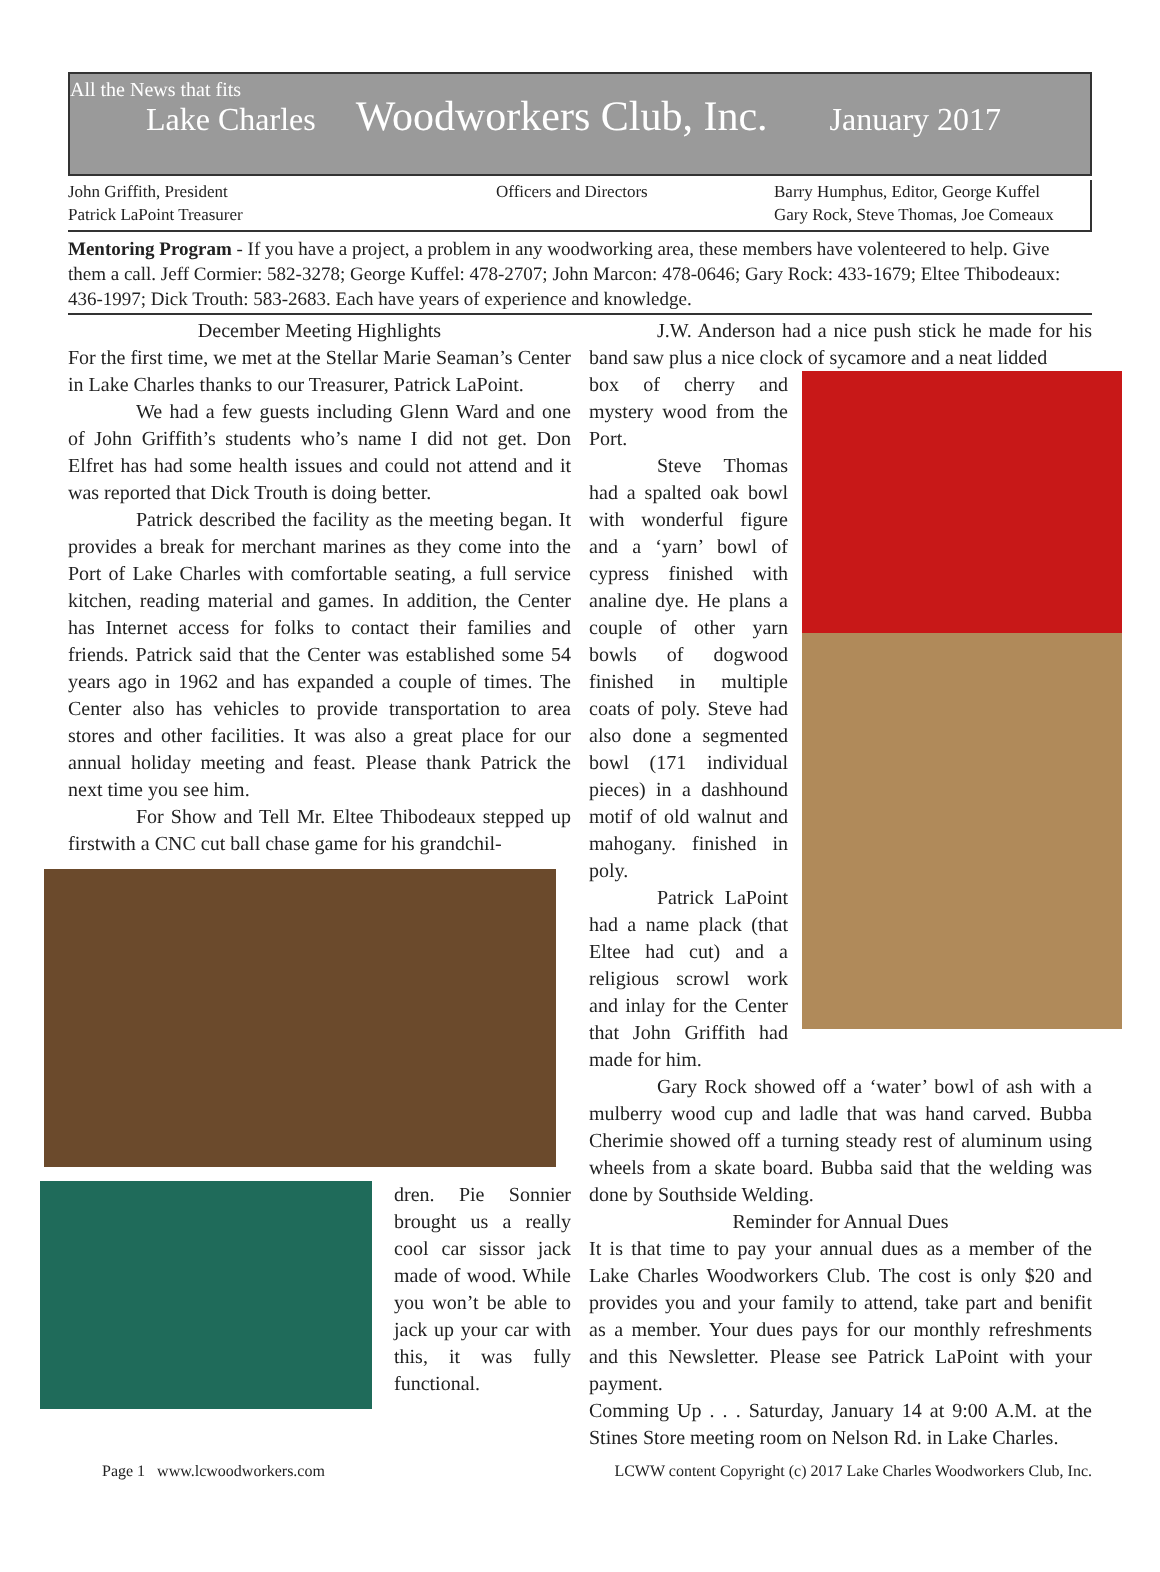All the News that fits
Lake Charles Woodworkers Club, Inc. January 2017
John Griffith, President
Patrick LaPoint Treasurer
Officers and Directors Barry Humphus, Editor, George Kuffel
Gary Rock, Steve Thomas, Joe Comeaux
Mentoring Program - If you have a project, a problem in any woodworking area, these members have volenteered to help. Give them a call. Jeff Cormier: 582-3278; George Kuffel: 478-2707; John Marcon: 478-0646; Gary Rock: 433-1679; Eltee Thibodeaux: 436-1997; Dick Trouth: 583-2683. Each have years of experience and knowledge.
December Meeting Highlights
For the first time, we met at the Stellar Marie Seaman’s Center in Lake Charles thanks to our Treasurer, Patrick LaPoint.
We had a few guests including Glenn Ward and one of John Griffith’s students who’s name I did not get. Don Elfret has had some health issues and could not attend and it was reported that Dick Trouth is doing better.
Patrick described the facility as the meeting began. It provides a break for merchant marines as they come into the Port of Lake Charles with comfortable seating, a full service kitchen, reading material and games. In addition, the Center has Internet access for folks to contact their families and friends. Patrick said that the Center was established some 54 years ago in 1962 and has expanded a couple of times. The Center also has vehicles to provide transportation to area stores and other facilities. It was also a great place for our annual holiday meeting and feast. Please thank Patrick the next time you see him.
For Show and Tell Mr. Eltee Thibodeaux stepped up firstwith a CNC cut ball chase game for his grandchil-
dren. Pie Sonnier brought us a really cool car sissor jack made of wood. While you won’t be able to jack up your car with this, it was fully functional.
J.W. Anderson had a nice push stick he made for his band saw plus a nice clock of sycamore and a neat lidded
box of cherry and mystery wood from the Port.
Steve Thomas had a spalted oak bowl with wonderful figure and a ‘yarn’ bowl of cypress finished with analine dye. He plans a couple of other yarn bowls of dogwood finished in multiple coats of poly. Steve had also done a segmented bowl (171 individual pieces) in a dashhound motif of old walnut and mahogany. finished in poly.
Patrick LaPoint had a name plack (that Eltee had cut) and a religious scrowl work and inlay for the Center that John Griffith had made for him.
Gary Rock showed off a ‘water’ bowl of ash with a mulberry wood cup and ladle that was hand carved. Bubba Cherimie showed off a turning steady rest of aluminum using wheels from a skate board. Bubba said that the welding was done by Southside Welding.
Reminder for Annual Dues
It is that time to pay your annual dues as a member of the Lake Charles Woodworkers Club. The cost is only $20 and provides you and your family to attend, take part and benifit as a member. Your dues pays for our monthly refreshments and this Newsletter. Please see Patrick LaPoint with your payment.
Comming Up . . . Saturday, January 14 at 9:00 A.M. at the Stines Store meeting room on Nelson Rd. in Lake Charles.
Page 1 www.lcwoodworkers.com LCWW content Copyright (c) 2017 Lake Charles Woodworkers Club, Inc.